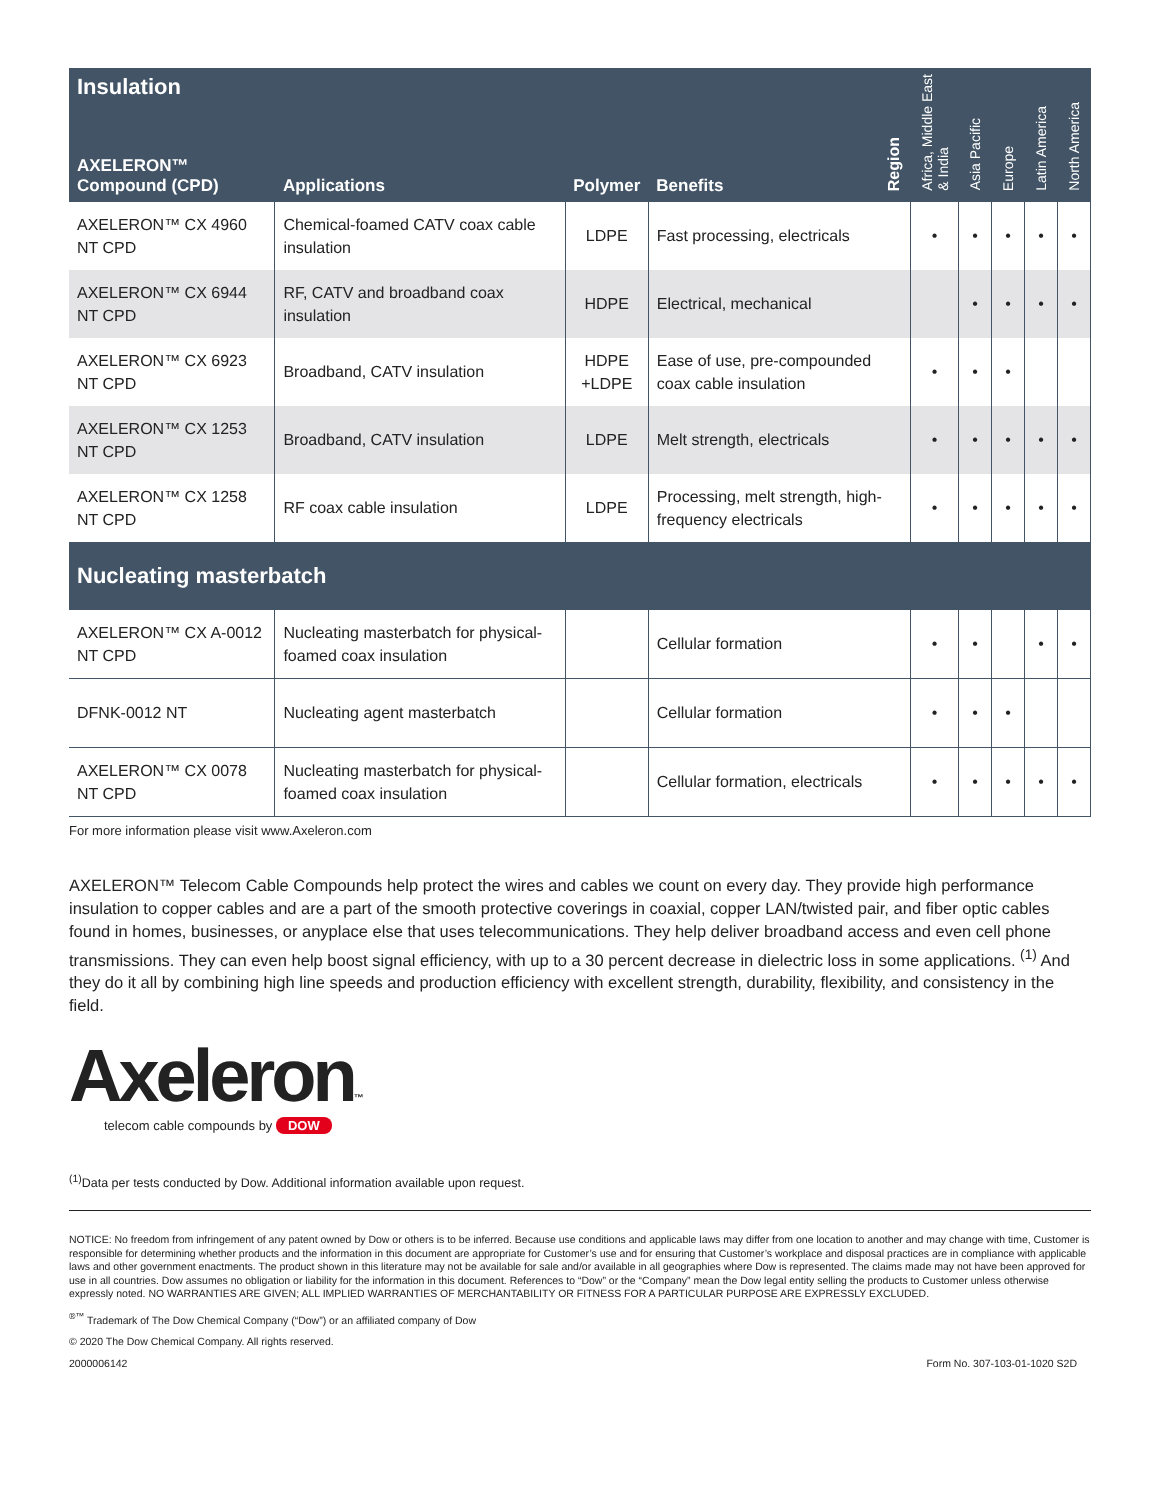| Insulation | | | | Region | Africa, Middle East & India | Asia Pacific | Europe | Latin America | North America |
| --- | --- | --- | --- | --- | --- | --- | --- | --- | --- |
| AXELERON™ Compound (CPD) | Applications | Polymer | Benefits | | | | | | |
| AXELERON™ CX 4960 NT CPD | Chemical-foamed CATV coax cable insulation | LDPE | Fast processing, electricals | | • | • | • | • | • |
| AXELERON™ CX 6944 NT CPD | RF, CATV and broadband coax insulation | HDPE | Electrical, mechanical | | | • | • | • | • |
| AXELERON™ CX 6923 NT CPD | Broadband, CATV insulation | HDPE +LDPE | Ease of use, pre-compounded coax cable insulation | | • | • | • | | |
| AXELERON™ CX 1253 NT CPD | Broadband, CATV insulation | LDPE | Melt strength, electricals | | • | • | • | • | • |
| AXELERON™ CX 1258 NT CPD | RF coax cable insulation | LDPE | Processing, melt strength, high-frequency electricals | | • | • | • | • | • |
| Nucleating masterbatch | | | | | | | | | |
| AXELERON™ CX A-0012 NT CPD | Nucleating masterbatch for physical-foamed coax insulation | | Cellular formation | | • | • | | • | • |
| DFNK-0012 NT | Nucleating agent masterbatch | | Cellular formation | | • | • | • | | |
| AXELERON™ CX 0078 NT CPD | Nucleating masterbatch for physical-foamed coax insulation | | Cellular formation, electricals | | • | • | • | • | • |
For more information please visit www.Axeleron.com
AXELERON™ Telecom Cable Compounds help protect the wires and cables we count on every day. They provide high performance insulation to copper cables and are a part of the smooth protective coverings in coaxial, copper LAN/twisted pair, and fiber optic cables found in homes, businesses, or anyplace else that uses telecommunications. They help deliver broadband access and even cell phone transmissions. They can even help boost signal efficiency, with up to a 30 percent decrease in dielectric loss in some applications. <sup>(1)</sup> And they do it all by combining high line speeds and production efficiency with excellent strength, durability, flexibility, and consistency in the field.
Axeleron™
telecom cable compounds by DOW
<sup>(1)</sup> Data per tests conducted by Dow. Additional information available upon request.
NOTICE: No freedom from infringement of any patent owned by Dow or others is to be inferred. Because use conditions and applicable laws may differ from one location to another and may change with time, Customer is responsible for determining whether products and the information in this document are appropriate for Customer’s use and for ensuring that Customer’s workplace and disposal practices are in compliance with applicable laws and other government enactments. The product shown in this literature may not be available for sale and/or available in all geographies where Dow is represented. The claims made may not have been approved for use in all countries. Dow assumes no obligation or liability for the information in this document. References to “Dow” or the “Company” mean the Dow legal entity selling the products to Customer unless otherwise expressly noted. NO WARRANTIES ARE GIVEN; ALL IMPLIED WARRANTIES OF MERCHANTABILITY OR FITNESS FOR A PARTICULAR PURPOSE ARE EXPRESSLY EXCLUDED.
<sup>®™</sup> Trademark of The Dow Chemical Company (“Dow”) or an affiliated company of Dow
© 2020 The Dow Chemical Company. All rights reserved.
2000006142 Form No. 307-103-01-1020 S2D